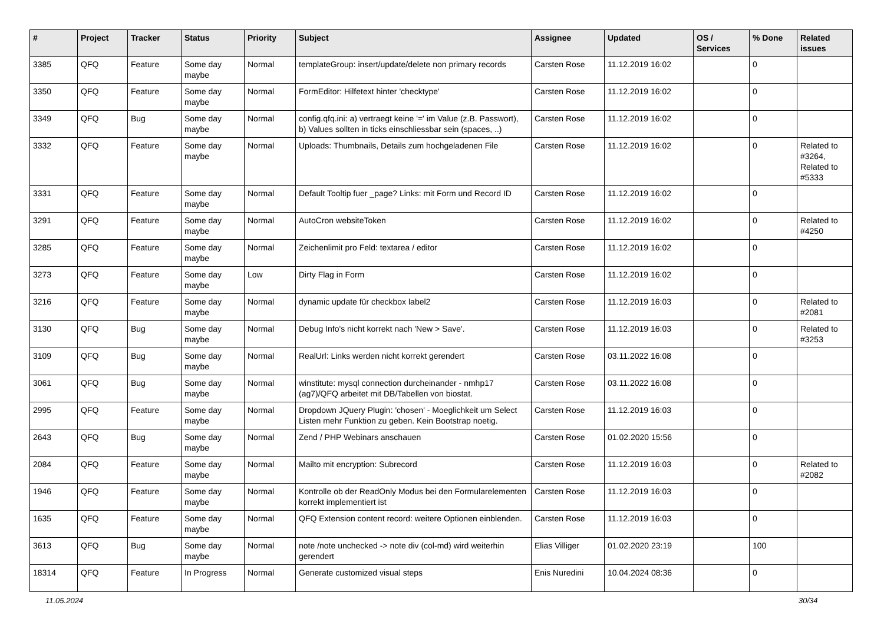| # | Project | Tracker | Status | Priority | Subject | Assignee | Updated | OS / Services | % Done | Related issues |
| --- | --- | --- | --- | --- | --- | --- | --- | --- | --- | --- |
| 3385 | QFQ | Feature | Some day maybe | Normal | templateGroup: insert/update/delete non primary records | Carsten Rose | 11.12.2019 16:02 | | 0 | |
| 3350 | QFQ | Feature | Some day maybe | Normal | FormEditor: Hilfetext hinter 'checktype' | Carsten Rose | 11.12.2019 16:02 | | 0 | |
| 3349 | QFQ | Bug | Some day maybe | Normal | config.qfq.ini: a) vertraegt keine '=' im Value (z.B. Passwort), b) Values sollten in ticks einschliessbar sein (spaces, ..) | Carsten Rose | 11.12.2019 16:02 | | 0 | |
| 3332 | QFQ | Feature | Some day maybe | Normal | Uploads: Thumbnails, Details zum hochgeladenen File | Carsten Rose | 11.12.2019 16:02 | | 0 | Related to #3264, Related to #5333 |
| 3331 | QFQ | Feature | Some day maybe | Normal | Default Tooltip fuer _page? Links: mit Form und Record ID | Carsten Rose | 11.12.2019 16:02 | | 0 | |
| 3291 | QFQ | Feature | Some day maybe | Normal | AutoCron websiteToken | Carsten Rose | 11.12.2019 16:02 | | 0 | Related to #4250 |
| 3285 | QFQ | Feature | Some day maybe | Normal | Zeichenlimit pro Feld: textarea / editor | Carsten Rose | 11.12.2019 16:02 | | 0 | |
| 3273 | QFQ | Feature | Some day maybe | Low | Dirty Flag in Form | Carsten Rose | 11.12.2019 16:02 | | 0 | |
| 3216 | QFQ | Feature | Some day maybe | Normal | dynamic update für checkbox label2 | Carsten Rose | 11.12.2019 16:03 | | 0 | Related to #2081 |
| 3130 | QFQ | Bug | Some day maybe | Normal | Debug Info's nicht korrekt nach 'New > Save'. | Carsten Rose | 11.12.2019 16:03 | | 0 | Related to #3253 |
| 3109 | QFQ | Bug | Some day maybe | Normal | RealUrl: Links werden nicht korrekt gerendert | Carsten Rose | 03.11.2022 16:08 | | 0 | |
| 3061 | QFQ | Bug | Some day maybe | Normal | winstitute: mysql connection durcheinander - nmhp17 (ag7)/QFQ arbeitet mit DB/Tabellen von biostat. | Carsten Rose | 03.11.2022 16:08 | | 0 | |
| 2995 | QFQ | Feature | Some day maybe | Normal | Dropdown JQuery Plugin: 'chosen' - Moeglichkeit um Select Listen mehr Funktion zu geben. Kein Bootstrap noetig. | Carsten Rose | 11.12.2019 16:03 | | 0 | |
| 2643 | QFQ | Bug | Some day maybe | Normal | Zend / PHP Webinars anschauen | Carsten Rose | 01.02.2020 15:56 | | 0 | |
| 2084 | QFQ | Feature | Some day maybe | Normal | Mailto mit encryption: Subrecord | Carsten Rose | 11.12.2019 16:03 | | 0 | Related to #2082 |
| 1946 | QFQ | Feature | Some day maybe | Normal | Kontrolle ob der ReadOnly Modus bei den Formularelementen korrekt implementiert ist | Carsten Rose | 11.12.2019 16:03 | | 0 | |
| 1635 | QFQ | Feature | Some day maybe | Normal | QFQ Extension content record: weitere Optionen einblenden. | Carsten Rose | 11.12.2019 16:03 | | 0 | |
| 3613 | QFQ | Bug | Some day maybe | Normal | note /note unchecked -> note div (col-md) wird weiterhin gerendert | Elias Villiger | 01.02.2020 23:19 | | 100 | |
| 18314 | QFQ | Feature | In Progress | Normal | Generate customized visual steps | Enis Nuredini | 10.04.2024 08:36 | | 0 | |
11.05.2024 30/34